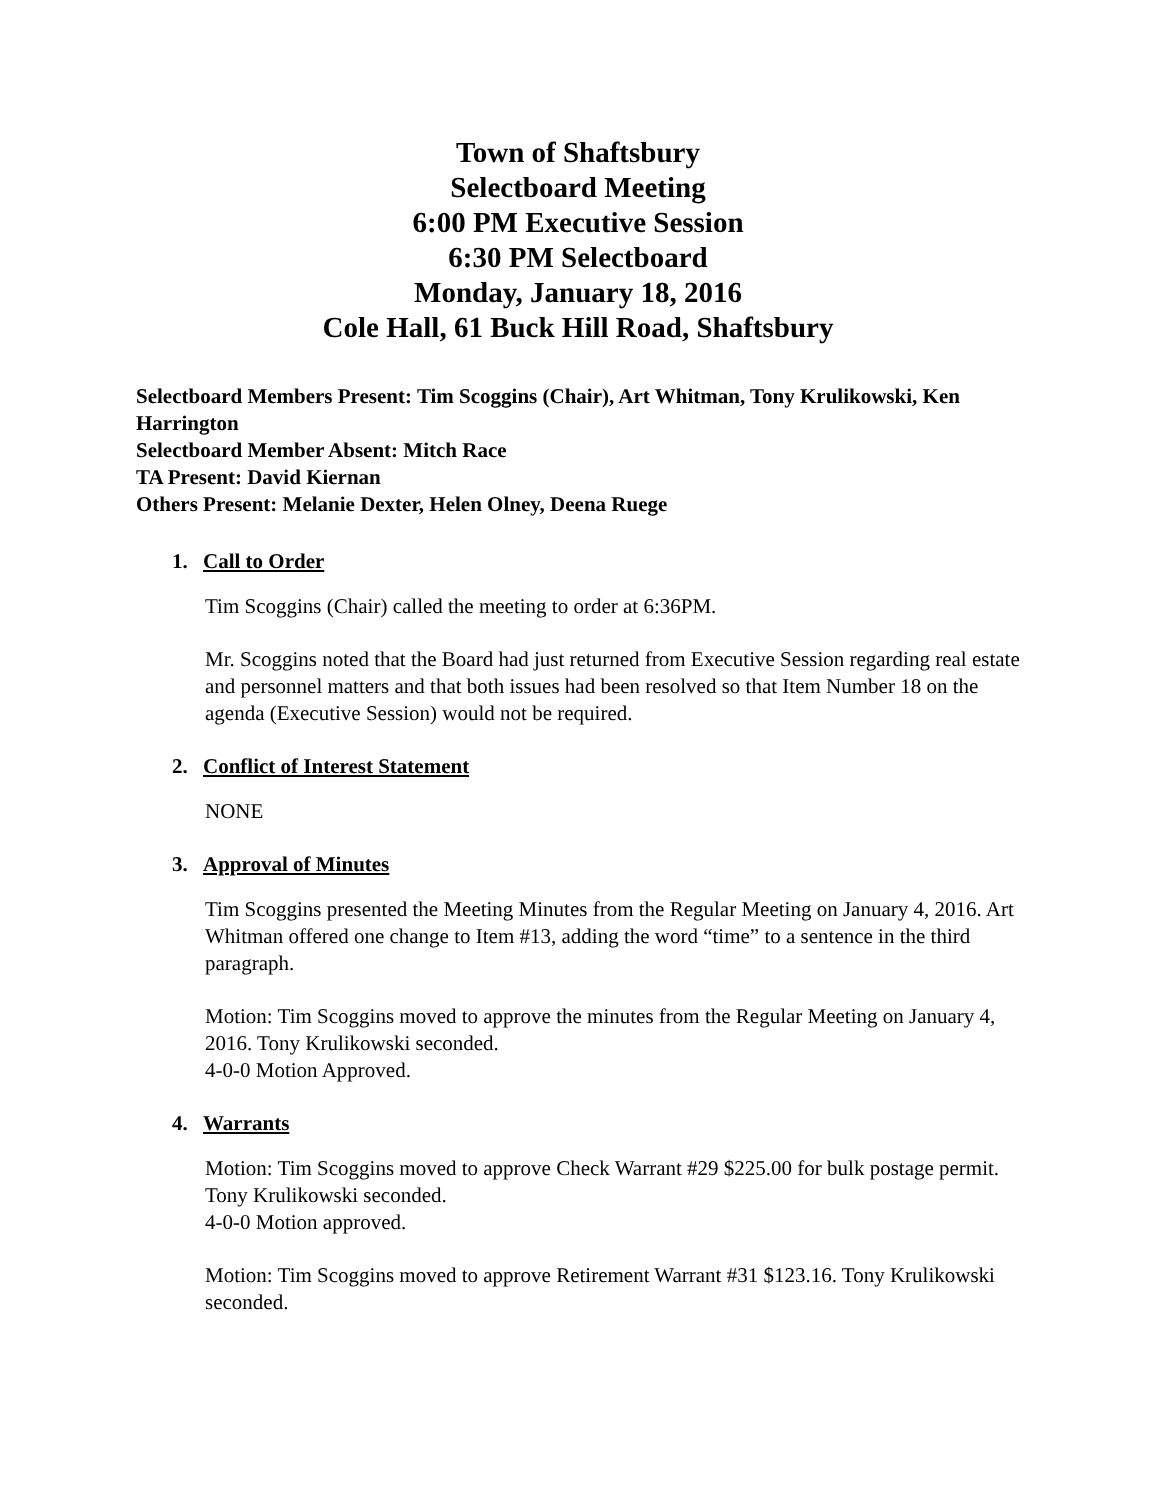Town of Shaftsbury
Selectboard Meeting
6:00 PM Executive Session
6:30 PM Selectboard
Monday, January 18, 2016
Cole Hall, 61 Buck Hill Road, Shaftsbury
Selectboard Members Present: Tim Scoggins (Chair), Art Whitman, Tony Krulikowski, Ken Harrington
Selectboard Member Absent: Mitch Race
TA Present: David Kiernan
Others Present: Melanie Dexter, Helen Olney, Deena Ruege
1. Call to Order
Tim Scoggins (Chair) called the meeting to order at 6:36PM.
Mr. Scoggins noted that the Board had just returned from Executive Session regarding real estate and personnel matters and that both issues had been resolved so that Item Number 18 on the agenda (Executive Session) would not be required.
2. Conflict of Interest Statement
NONE
3. Approval of Minutes
Tim Scoggins presented the Meeting Minutes from the Regular Meeting on January 4, 2016. Art Whitman offered one change to Item #13, adding the word “time” to a sentence in the third paragraph.
Motion: Tim Scoggins moved to approve the minutes from the Regular Meeting on January 4, 2016. Tony Krulikowski seconded.
4-0-0 Motion Approved.
4. Warrants
Motion: Tim Scoggins moved to approve Check Warrant #29 $225.00 for bulk postage permit. Tony Krulikowski seconded.
4-0-0 Motion approved.
Motion: Tim Scoggins moved to approve Retirement Warrant #31 $123.16. Tony Krulikowski seconded.